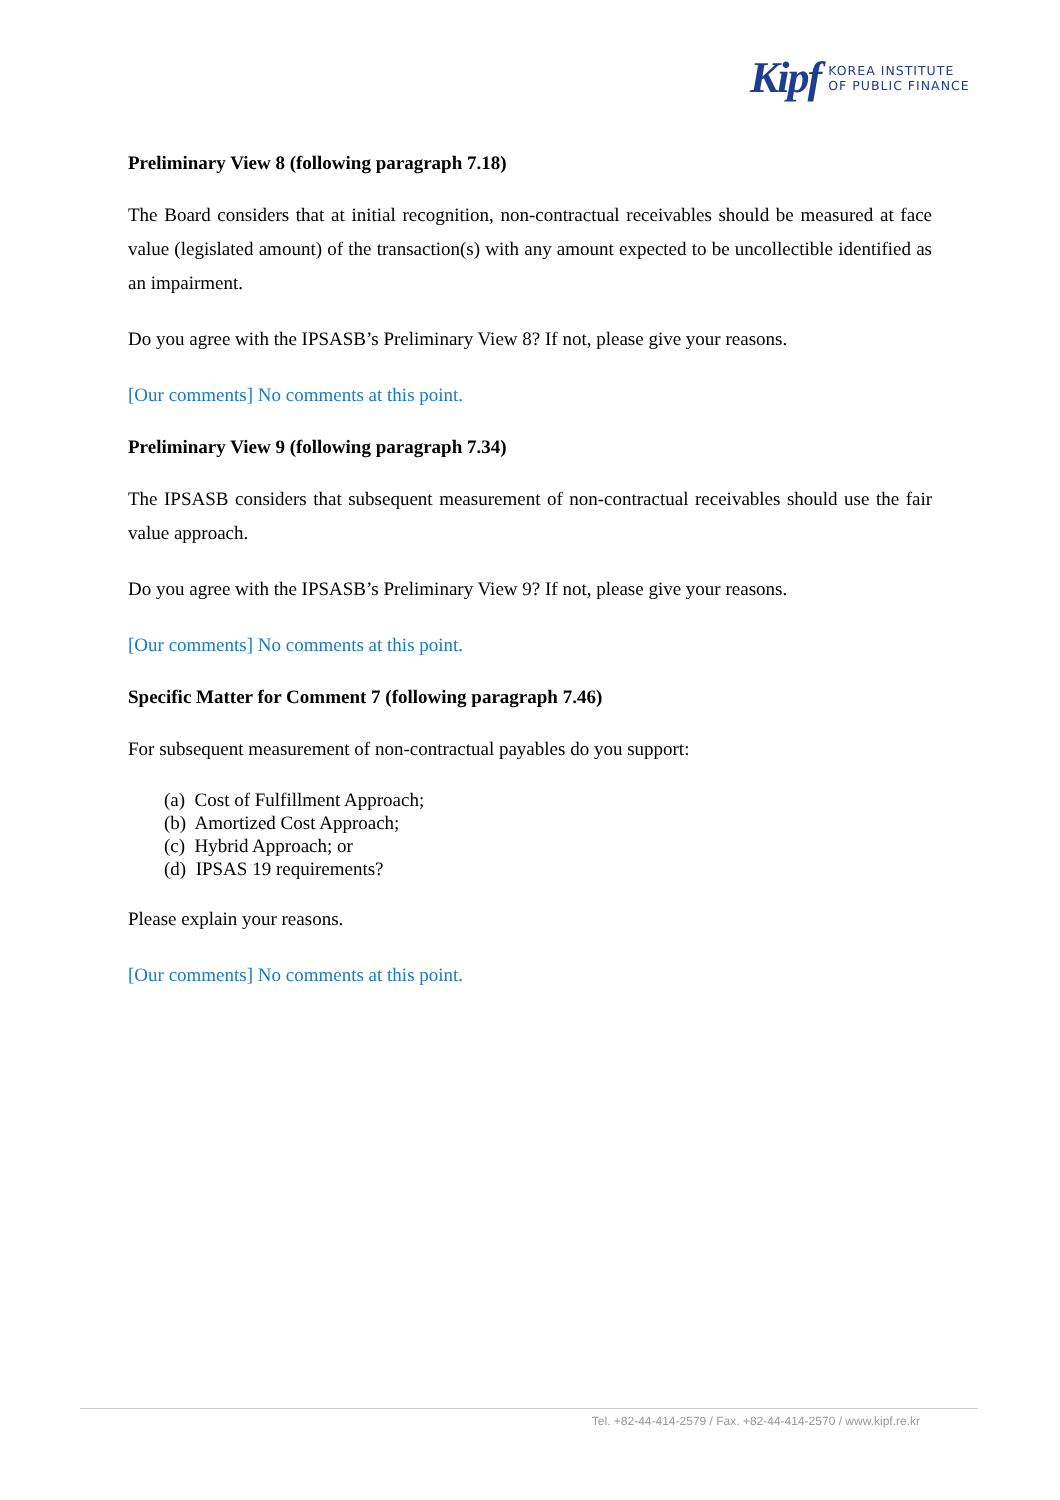Kipf KOREA INSTITUTE
OF PUBLIC FINANCE
Preliminary View 8 (following paragraph 7.18)
The Board considers that at initial recognition, non-contractual receivables should be measured at face value (legislated amount) of the transaction(s) with any amount expected to be uncollectible identified as an impairment.
Do you agree with the IPSASB’s Preliminary View 8? If not, please give your reasons.
[Our comments] No comments at this point.
Preliminary View 9 (following paragraph 7.34)
The IPSASB considers that subsequent measurement of non-contractual receivables should use the fair value approach.
Do you agree with the IPSASB’s Preliminary View 9? If not, please give your reasons.
[Our comments] No comments at this point.
Specific Matter for Comment 7 (following paragraph 7.46)
For subsequent measurement of non-contractual payables do you support:
(a) Cost of Fulfillment Approach;
(b) Amortized Cost Approach;
(c) Hybrid Approach; or
(d) IPSAS 19 requirements?
Please explain your reasons.
[Our comments] No comments at this point.
Tel. +82-44-414-2579 / Fax. +82-44-414-2570 / www.kipf.re.kr